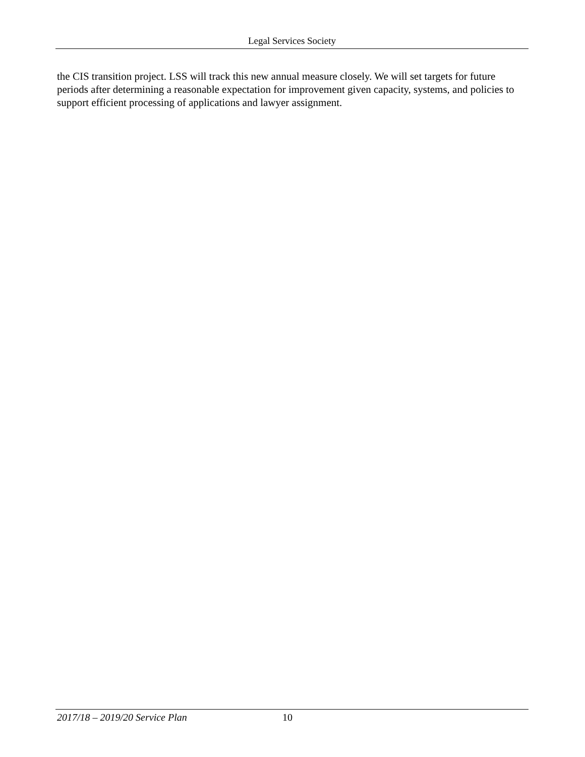Legal Services Society
the CIS transition project. LSS will track this new annual measure closely. We will set targets for future periods after determining a reasonable expectation for improvement given capacity, systems, and policies to support efficient processing of applications and lawyer assignment.
2017/18 – 2019/20 Service Plan 10